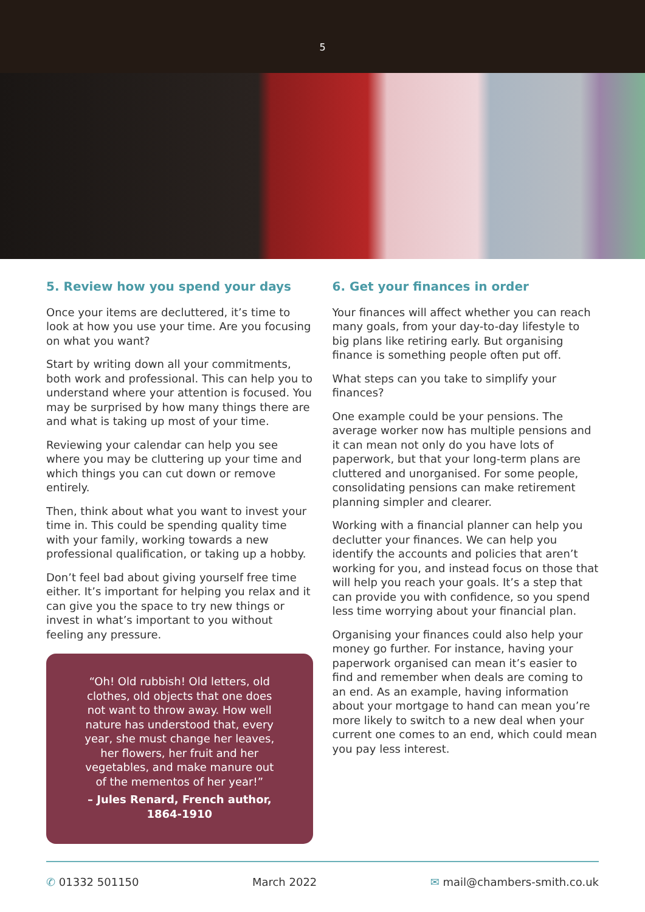5
5. Review how you spend your days
Once your items are decluttered, it’s time to look at how you use your time. Are you focusing on what you want?
Start by writing down all your commitments, both work and professional. This can help you to understand where your attention is focused. You may be surprised by how many things there are and what is taking up most of your time.
Reviewing your calendar can help you see where you may be cluttering up your time and which things you can cut down or remove entirely.
Then, think about what you want to invest your time in. This could be spending quality time with your family, working towards a new professional qualification, or taking up a hobby.
Don’t feel bad about giving yourself free time either. It’s important for helping you relax and it can give you the space to try new things or invest in what’s important to you without feeling any pressure.
“Oh! Old rubbish! Old letters, old clothes, old objects that one does not want to throw away. How well nature has understood that, every year, she must change her leaves, her flowers, her fruit and her vegetables, and make manure out of the mementos of her year!”
– Jules Renard, French author, 1864-1910
6. Get your finances in order
Your finances will affect whether you can reach many goals, from your day-to-day lifestyle to big plans like retiring early. But organising finance is something people often put off.
What steps can you take to simplify your finances?
One example could be your pensions. The average worker now has multiple pensions and it can mean not only do you have lots of paperwork, but that your long-term plans are cluttered and unorganised. For some people, consolidating pensions can make retirement planning simpler and clearer.
Working with a financial planner can help you declutter your finances. We can help you identify the accounts and policies that aren’t working for you, and instead focus on those that will help you reach your goals. It’s a step that can provide you with confidence, so you spend less time worrying about your financial plan.
Organising your finances could also help your money go further. For instance, having your paperwork organised can mean it’s easier to find and remember when deals are coming to an end. As an example, having information about your mortgage to hand can mean you’re more likely to switch to a new deal when your current one comes to an end, which could mean you pay less interest.
✆ 01332 501150 March 2022 ✉ mail@chambers-smith.co.uk